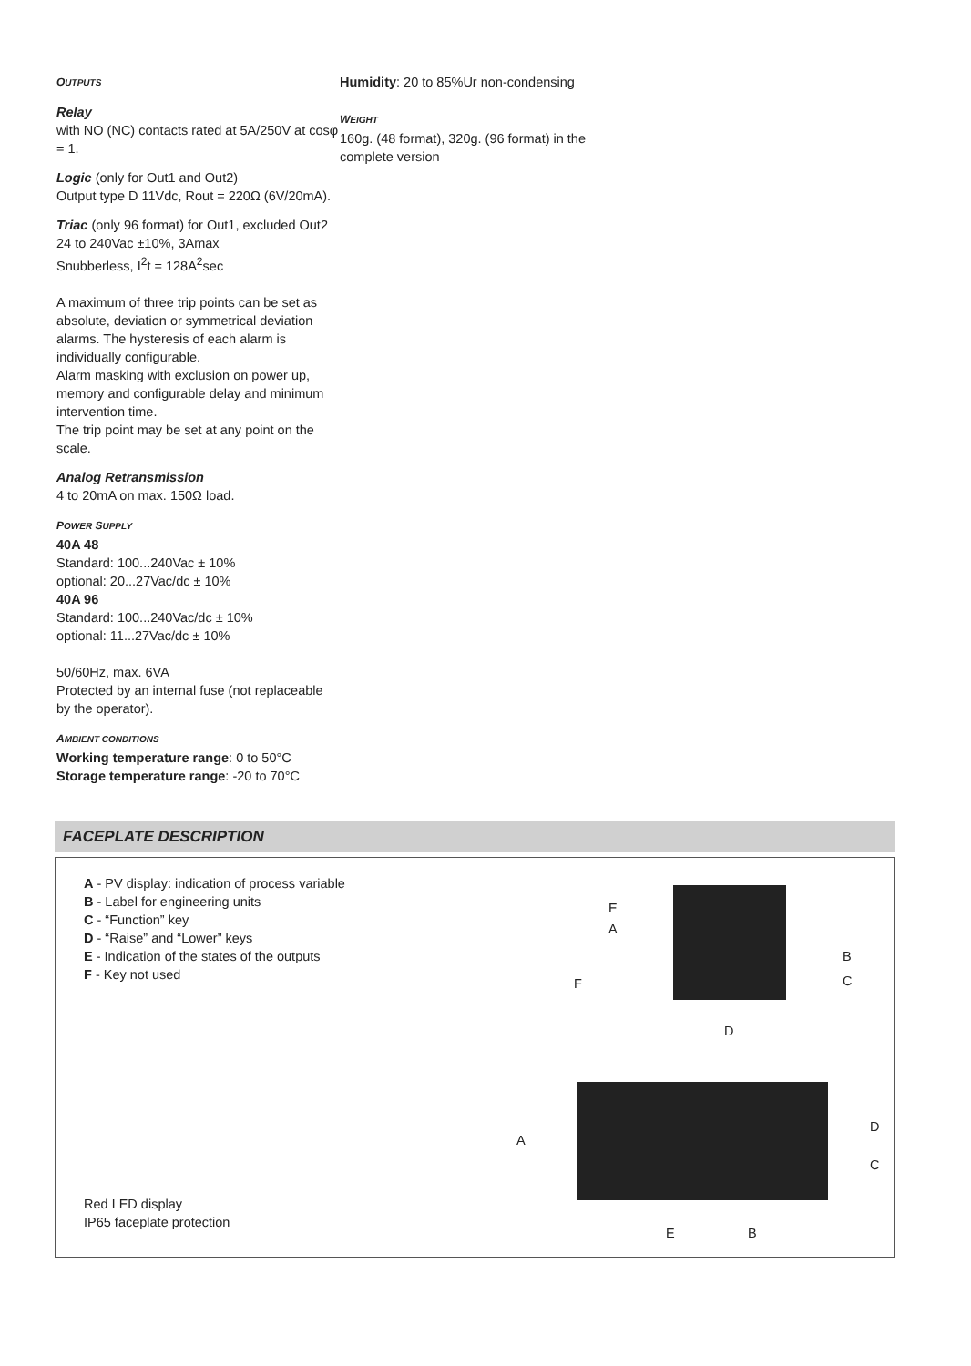OUTPUTS
Relay
with NO (NC) contacts rated at 5A/250V at cosφ = 1.
Logic (only for Out1 and Out2)
Output type D 11Vdc, Rout = 220Ω (6V/20mA).
Triac (only 96 format) for Out1, excluded Out2
24 to 240Vac ±10%, 3Amax
Snubberless, I<sup>2</sup>t = 128A<sup>2</sup>sec
A maximum of three trip points can be set as absolute, deviation or symmetrical deviation alarms. The hysteresis of each alarm is individually configurable.
Alarm masking with exclusion on power up, memory and configurable delay and minimum intervention time.
The trip point may be set at any point on the scale.
Analog Retransmission
4 to 20mA on max. 150Ω load.
POWER SUPPLY
40A 48
Standard: 100...240Vac ± 10%
optional: 20...27Vac/dc ± 10%
40A 96
Standard: 100...240Vac/dc ± 10%
optional: 11...27Vac/dc ± 10%
50/60Hz, max. 6VA
Protected by an internal fuse (not replaceable by the operator).
AMBIENT CONDITIONS
Working temperature range: 0 to 50°C
Storage temperature range: -20 to 70°C
Humidity: 20 to 85%Ur non-condensing
WEIGHT
160g. (48 format), 320g. (96 format) in the complete version
FACEPLATE DESCRIPTION
A - PV display: indication of process variable
B - Label for engineering units
C - “Function” key
D - “Raise” and “Lower” keys
E - Indication of the states of the outputs
F - Key not used
Red LED display
IP65 faceplate protection
E
A
B
C F
D
D
A
C
E B